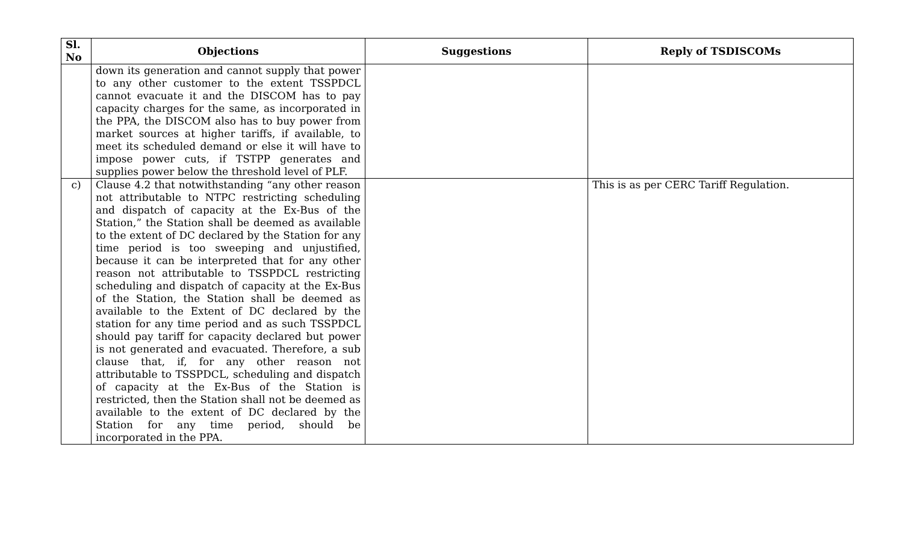| Sl. No | Objections | Suggestions | Reply of TSDISCOMs |
| --- | --- | --- | --- |
| | down its generation and cannot supply that power to any other customer to the extent TSSPDCL cannot evacuate it and the DISCOM has to pay capacity charges for the same, as incorporated in the PPA, the DISCOM also has to buy power from market sources at higher tariffs, if available, to meet its scheduled demand or else it will have to impose power cuts, if TSTPP generates and supplies power below the threshold level of PLF. | | |
| c) | Clause 4.2 that notwithstanding “any other reason not attributable to NTPC restricting scheduling and dispatch of capacity at the Ex-Bus of the Station,” the Station shall be deemed as available to the extent of DC declared by the Station for any time period is too sweeping and unjustified, because it can be interpreted that for any other reason not attributable to TSSPDCL restricting scheduling and dispatch of capacity at the Ex-Bus of the Station, the Station shall be deemed as available to the Extent of DC declared by the station for any time period and as such TSSPDCL should pay tariff for capacity declared but power is not generated and evacuated. Therefore, a sub clause that, if, for any other reason not attributable to TSSPDCL, scheduling and dispatch of capacity at the Ex-Bus of the Station is restricted, then the Station shall not be deemed as available to the extent of DC declared by the Station for any time period, should be incorporated in the PPA. | | This is as per CERC Tariff Regulation. |